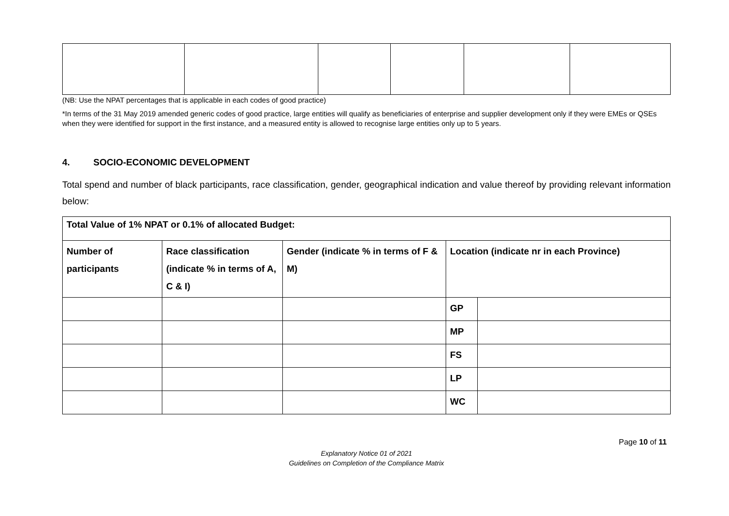(NB: Use the NPAT percentages that is applicable in each codes of good practice)
*In terms of the 31 May 2019 amended generic codes of good practice, large entities will qualify as beneficiaries of enterprise and supplier development only if they were EMEs or QSEs when they were identified for support in the first instance, and a measured entity is allowed to recognise large entities only up to 5 years.
4. SOCIO-ECONOMIC DEVELOPMENT
Total spend and number of black participants, race classification, gender, geographical indication and value thereof by providing relevant information below:
| Total Value of 1% NPAT or 0.1% of allocated Budget: | | | | |
| Number of participants | Race classification (indicate % in terms of A, C & I) | Gender (indicate % in terms of F & M) | Location (indicate nr in each Province) | |
| | | | GP | |
| | | | MP | |
| | | | FS | |
| | | | LP | |
| | | | WC | |
Page 10 of 11
Explanatory Notice 01 of 2021
Guidelines on Completion of the Compliance Matrix